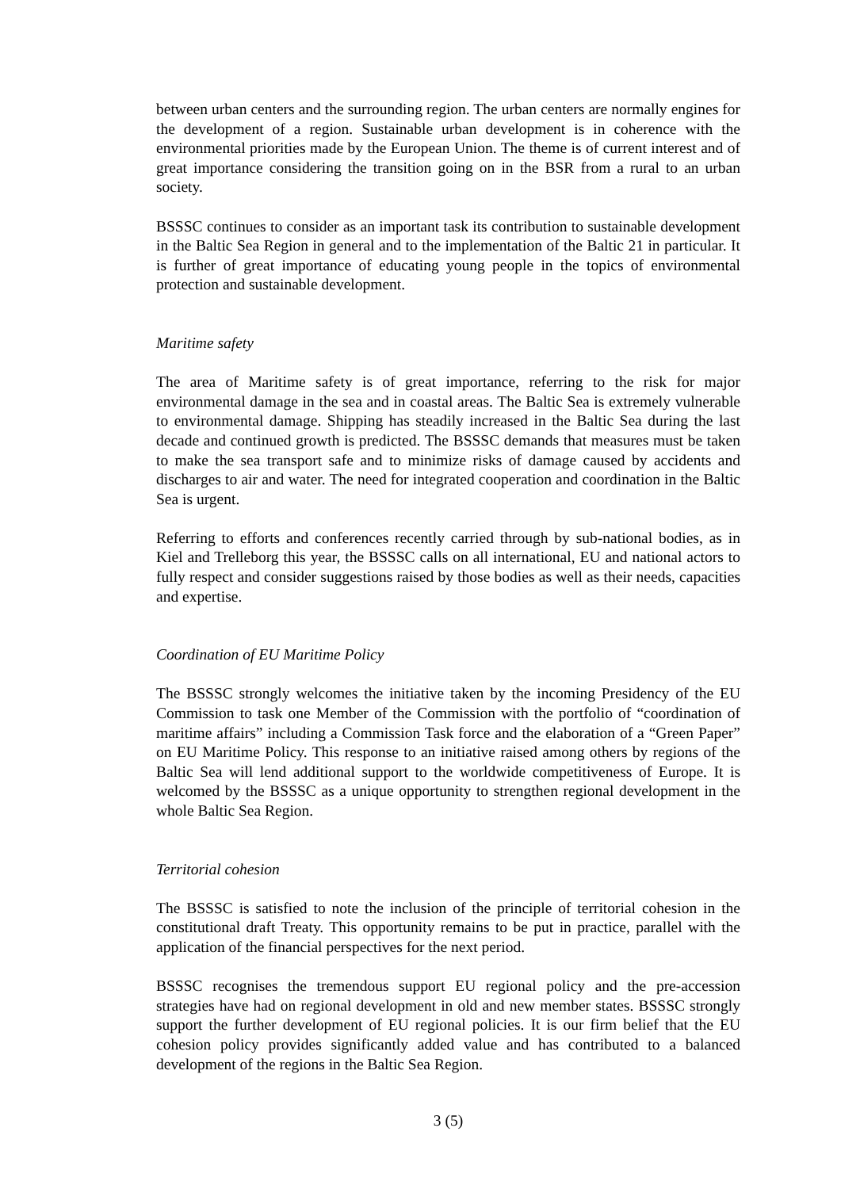between urban centers and the surrounding region. The urban centers are normally engines for the development of a region. Sustainable urban development is in coherence with the environmental priorities made by the European Union. The theme is of current interest and of great importance considering the transition going on in the BSR from a rural to an urban society.
BSSSC continues to consider as an important task its contribution to sustainable development in the Baltic Sea Region in general and to the implementation of the Baltic 21 in particular. It is further of great importance of educating young people in the topics of environmental protection and sustainable development.
Maritime safety
The area of Maritime safety is of great importance, referring to the risk for major environmental damage in the sea and in coastal areas. The Baltic Sea is extremely vulnerable to environmental damage. Shipping has steadily increased in the Baltic Sea during the last decade and continued growth is predicted. The BSSSC demands that measures must be taken to make the sea transport safe and to minimize risks of damage caused by accidents and discharges to air and water. The need for integrated cooperation and coordination in the Baltic Sea is urgent.
Referring to efforts and conferences recently carried through by sub-national bodies, as in Kiel and Trelleborg this year, the BSSSC calls on all international, EU and national actors to fully respect and consider suggestions raised by those bodies as well as their needs, capacities and expertise.
Coordination of EU Maritime Policy
The BSSSC strongly welcomes the initiative taken by the incoming Presidency of the EU Commission to task one Member of the Commission with the portfolio of “coordination of maritime affairs” including a Commission Task force and the elaboration of a “Green Paper” on EU Maritime Policy. This response to an initiative raised among others by regions of the Baltic Sea will lend additional support to the worldwide competitiveness of Europe. It is welcomed by the BSSSC as a unique opportunity to strengthen regional development in the whole Baltic Sea Region.
Territorial cohesion
The BSSSC is satisfied to note the inclusion of the principle of territorial cohesion in the constitutional draft Treaty. This opportunity remains to be put in practice, parallel with the application of the financial perspectives for the next period.
BSSSC recognises the tremendous support EU regional policy and the pre-accession strategies have had on regional development in old and new member states. BSSSC strongly support the further development of EU regional policies. It is our firm belief that the EU cohesion policy provides significantly added value and has contributed to a balanced development of the regions in the Baltic Sea Region.
3 (5)